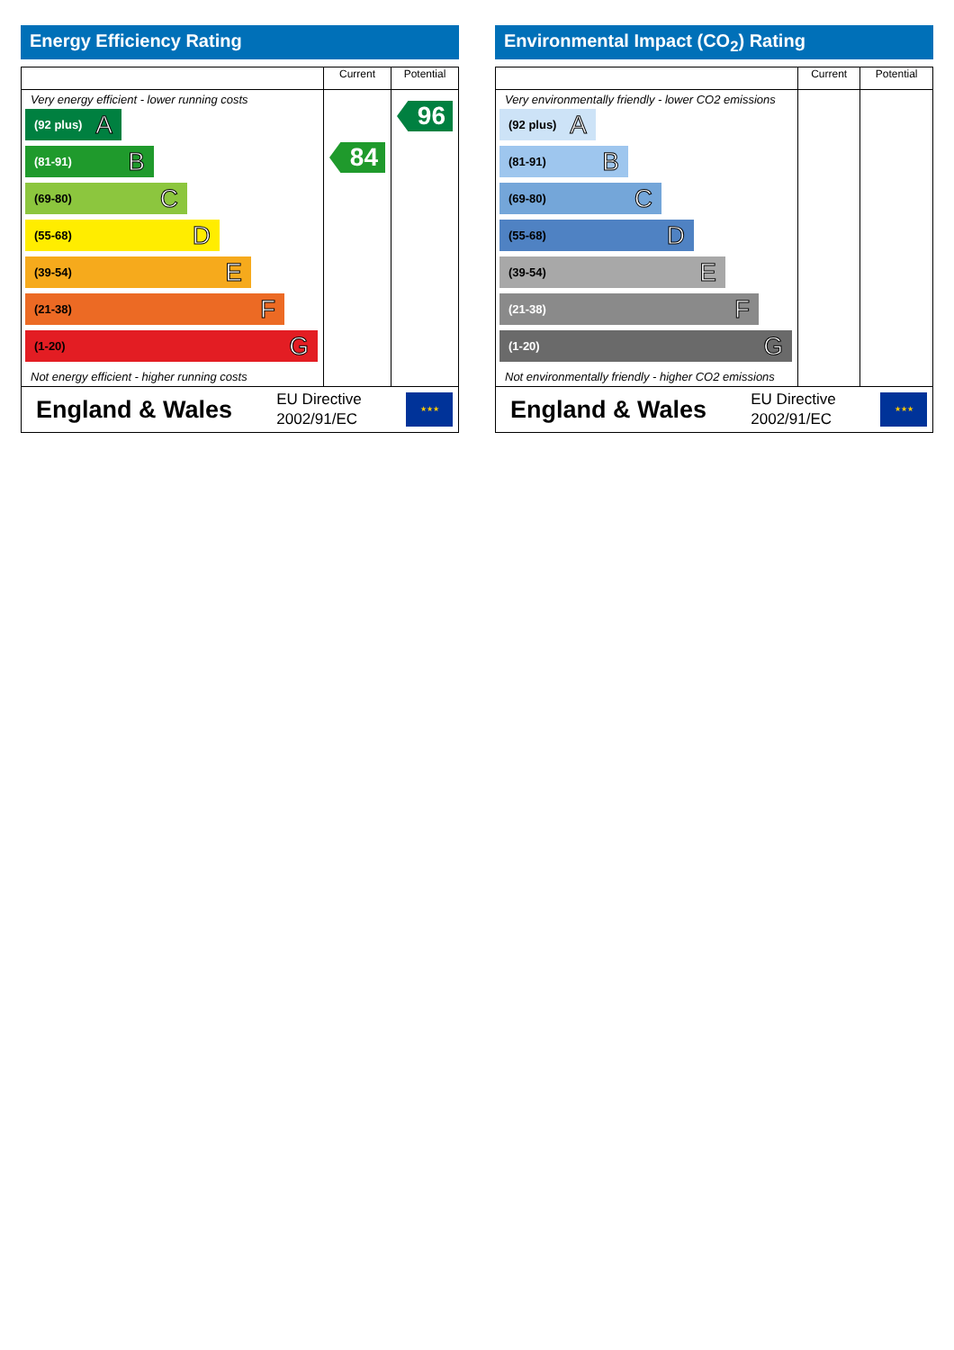Energy Efficiency Rating
| | Current | Potential |
| --- | --- | --- |
| Very energy efficient - lower running costs (92 plus) A (81-91) B (69-80) C (55-68) D (39-54) E (21-38) F (1-20) G Not energy efficient - higher running costs | 84 | 96 |
| England & Wales EU Directive 2002/91/EC ★★★ | | |
Environmental Impact (CO<sub>2</sub>) Rating
| | Current | Potential |
| --- | --- | --- |
| Very environmentally friendly - lower CO2 emissions (92 plus) A (81-91) B (69-80) C (55-68) D (39-54) E (21-38) F (1-20) G Not environmentally friendly - higher CO2 emissions | | |
| England & Wales EU Directive 2002/91/EC ★★★ | | |